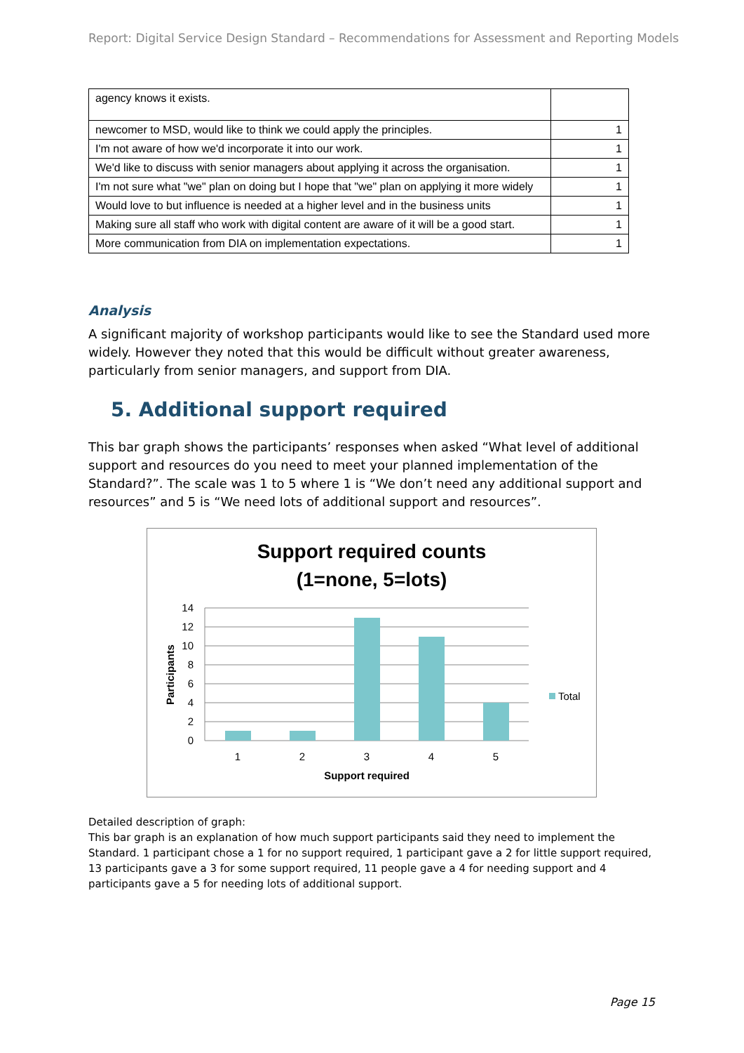Report: Digital Service Design Standard – Recommendations for Assessment and Reporting Models
| agency knows it exists. | |
| newcomer to MSD, would like to think we could apply the principles. | 1 |
| I'm not aware of how we'd incorporate it into our work. | 1 |
| We'd like to discuss with senior managers about applying it across the organisation. | 1 |
| I'm not sure what "we" plan on doing but I hope that "we" plan on applying it more widely | 1 |
| Would love to but influence is needed at a higher level and in the business units | 1 |
| Making sure all staff who work with digital content are aware of it will be a good start. | 1 |
| More communication from DIA on implementation expectations. | 1 |
Analysis
A significant majority of workshop participants would like to see the Standard used more widely. However they noted that this would be difficult without greater awareness, particularly from senior managers, and support from DIA.
5. Additional support required
This bar graph shows the participants’ responses when asked “What level of additional support and resources do you need to meet your planned implementation of the Standard?”. The scale was 1 to 5 where 1 is “We don’t need any additional support and resources” and 5 is “We need lots of additional support and resources”.
Support required counts
(1=none, 5=lots)
14
12
10
8
6
4
2
0
1
2
3
4
5
Support required
Participants
Total
Detailed description of graph:
This bar graph is an explanation of how much support participants said they need to implement the Standard. 1 participant chose a 1 for no support required, 1 participant gave a 2 for little support required, 13 participants gave a 3 for some support required, 11 people gave a 4 for needing support and 4 participants gave a 5 for needing lots of additional support.
Page 15